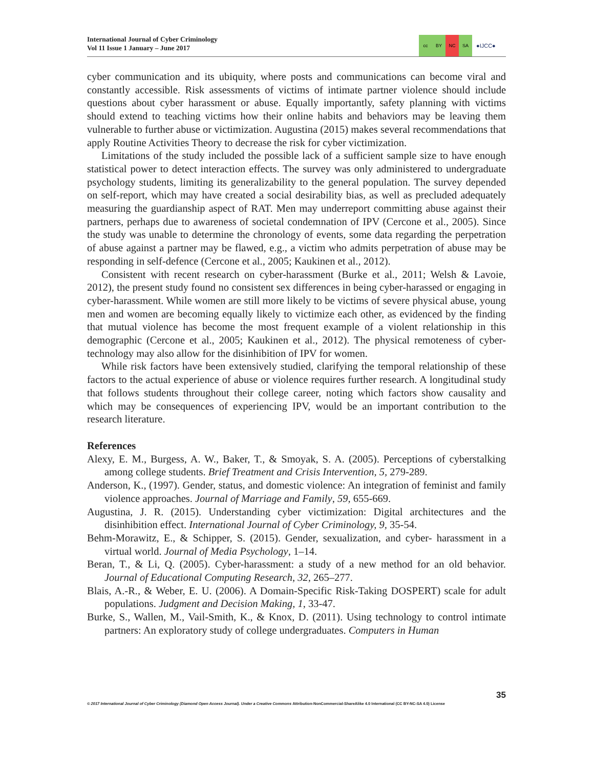International Journal of Cyber Criminology
Vol 11 Issue 1 January – June 2017
cc BY NC SA
●IJCC●
cyber communication and its ubiquity, where posts and communications can become viral and constantly accessible. Risk assessments of victims of intimate partner violence should include questions about cyber harassment or abuse. Equally importantly, safety planning with victims should extend to teaching victims how their online habits and behaviors may be leaving them vulnerable to further abuse or victimization. Augustina (2015) makes several recommendations that apply Routine Activities Theory to decrease the risk for cyber victimization.
Limitations of the study included the possible lack of a sufficient sample size to have enough statistical power to detect interaction effects. The survey was only administered to undergraduate psychology students, limiting its generalizability to the general population. The survey depended on self-report, which may have created a social desirability bias, as well as precluded adequately measuring the guardianship aspect of RAT. Men may underreport committing abuse against their partners, perhaps due to awareness of societal condemnation of IPV (Cercone et al., 2005). Since the study was unable to determine the chronology of events, some data regarding the perpetration of abuse against a partner may be flawed, e.g., a victim who admits perpetration of abuse may be responding in self-defence (Cercone et al., 2005; Kaukinen et al., 2012).
Consistent with recent research on cyber-harassment (Burke et al., 2011; Welsh & Lavoie, 2012), the present study found no consistent sex differences in being cyber-harassed or engaging in cyber-harassment. While women are still more likely to be victims of severe physical abuse, young men and women are becoming equally likely to victimize each other, as evidenced by the finding that mutual violence has become the most frequent example of a violent relationship in this demographic (Cercone et al., 2005; Kaukinen et al., 2012). The physical remoteness of cyber-technology may also allow for the disinhibition of IPV for women.
While risk factors have been extensively studied, clarifying the temporal relationship of these factors to the actual experience of abuse or violence requires further research. A longitudinal study that follows students throughout their college career, noting which factors show causality and which may be consequences of experiencing IPV, would be an important contribution to the research literature.
References
Alexy, E. M., Burgess, A. W., Baker, T., & Smoyak, S. A. (2005). Perceptions of cyberstalking among college students. Brief Treatment and Crisis Intervention, 5, 279-289.
Anderson, K., (1997). Gender, status, and domestic violence: An integration of feminist and family violence approaches. Journal of Marriage and Family, 59, 655-669.
Augustina, J. R. (2015). Understanding cyber victimization: Digital architectures and the disinhibition effect. International Journal of Cyber Criminology, 9, 35-54.
Behm-Morawitz, E., & Schipper, S. (2015). Gender, sexualization, and cyber- harassment in a virtual world. Journal of Media Psychology, 1–14.
Beran, T., & Li, Q. (2005). Cyber-harassment: a study of a new method for an old behavior. Journal of Educational Computing Research, 32, 265–277.
Blais, A.-R., & Weber, E. U. (2006). A Domain-Specific Risk-Taking DOSPERT) scale for adult populations. Judgment and Decision Making, 1, 33-47.
Burke, S., Wallen, M., Vail-Smith, K., & Knox, D. (2011). Using technology to control intimate partners: An exploratory study of college undergraduates. Computers in Human
35
© 2017 International Journal of Cyber Criminology (Diamond Open Access Journal). Under a Creative Commons Attribution-NonCommercial-ShareAlike 4.0 International (CC BY-NC-SA 4.0) License